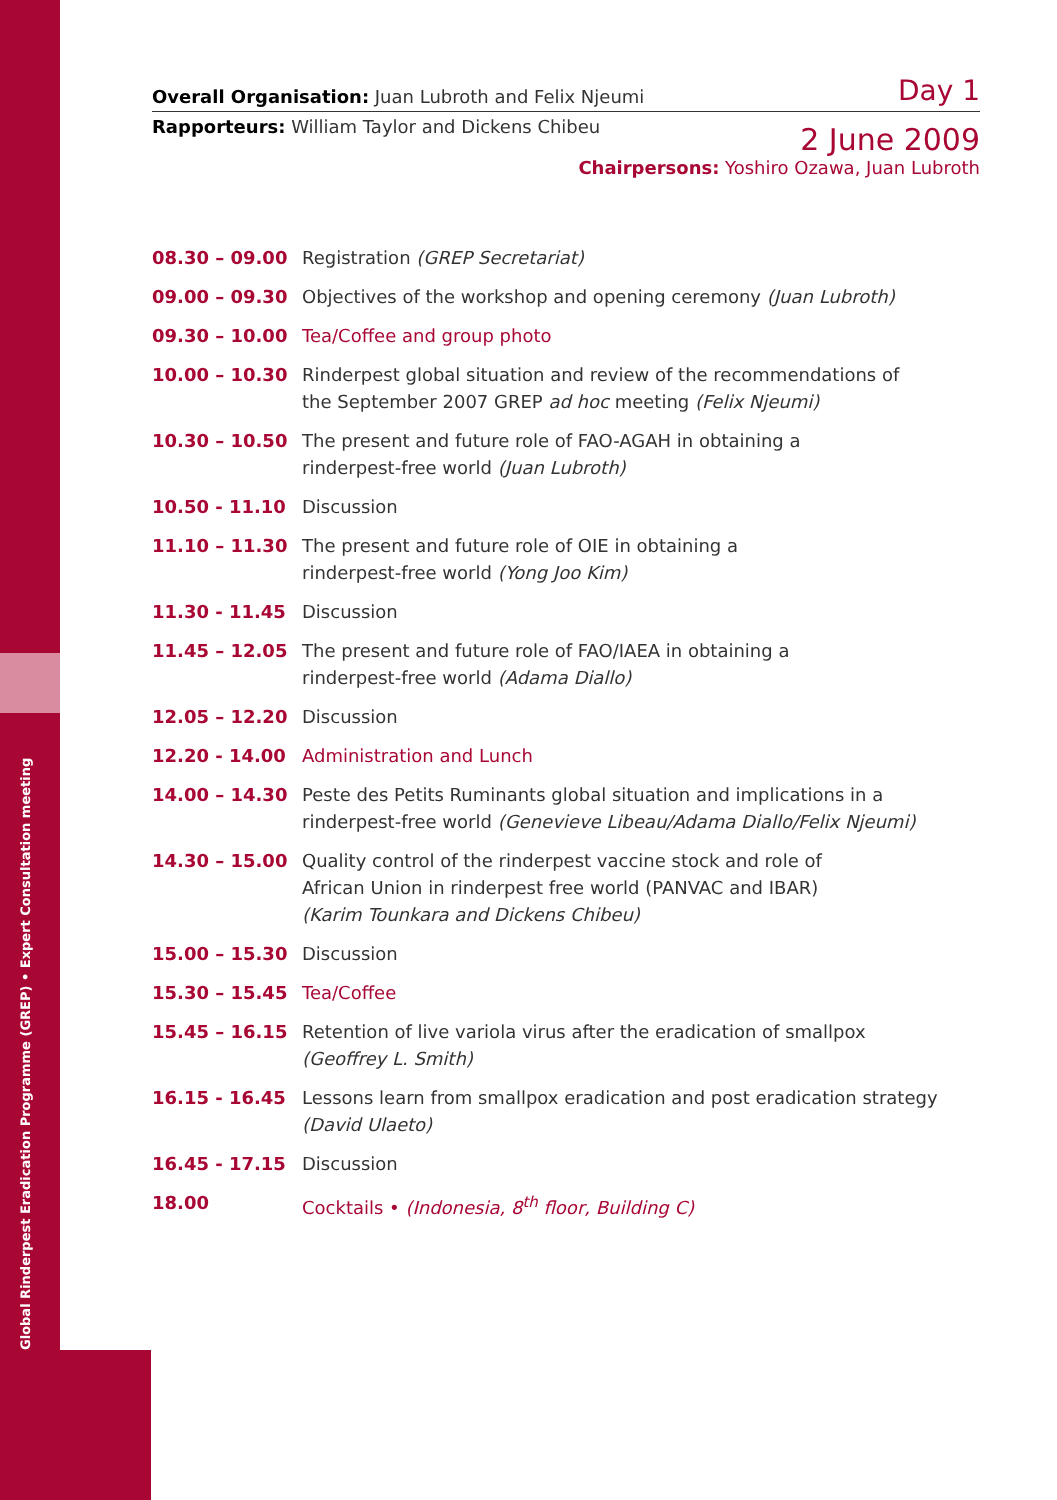Global Rinderpest Eradication Programme (GREP) • Expert Consultation meeting
Overall Organisation: Juan Lubroth and Felix Njeumi Day 1
Rapporteurs: William Taylor and Dickens Chibeu 2 June 2009
Chairpersons: Yoshiro Ozawa, Juan Lubroth
| 08.30 – 09.00 | Registration (GREP Secretariat) |
| 09.00 – 09.30 | Objectives of the workshop and opening ceremony (Juan Lubroth) |
| 09.30 – 10.00 | Tea/Coffee and group photo |
| 10.00 – 10.30 | Rinderpest global situation and review of the recommendations of the September 2007 GREP ad hoc meeting (Felix Njeumi) |
| 10.30 – 10.50 | The present and future role of FAO-AGAH in obtaining a rinderpest-free world (Juan Lubroth) |
| 10.50 - 11.10 | Discussion |
| 11.10 – 11.30 | The present and future role of OIE in obtaining a rinderpest-free world (Yong Joo Kim) |
| 11.30 - 11.45 | Discussion |
| 11.45 – 12.05 | The present and future role of FAO/IAEA in obtaining a rinderpest-free world (Adama Diallo) |
| 12.05 – 12.20 | Discussion |
| 12.20 - 14.00 | Administration and Lunch |
| 14.00 – 14.30 | Peste des Petits Ruminants global situation and implications in a rinderpest-free world (Genevieve Libeau/Adama Diallo/Felix Njeumi) |
| 14.30 – 15.00 | Quality control of the rinderpest vaccine stock and role of African Union in rinderpest free world (PANVAC and IBAR) (Karim Tounkara and Dickens Chibeu) |
| 15.00 – 15.30 | Discussion |
| 15.30 – 15.45 | Tea/Coffee |
| 15.45 – 16.15 | Retention of live variola virus after the eradication of smallpox (Geoffrey L. Smith) |
| 16.15 - 16.45 | Lessons learn from smallpox eradication and post eradication strategy (David Ulaeto) |
| 16.45 - 17.15 | Discussion |
| 18.00 | Cocktails • (Indonesia, 8<sup>th</sup> floor, Building C) |